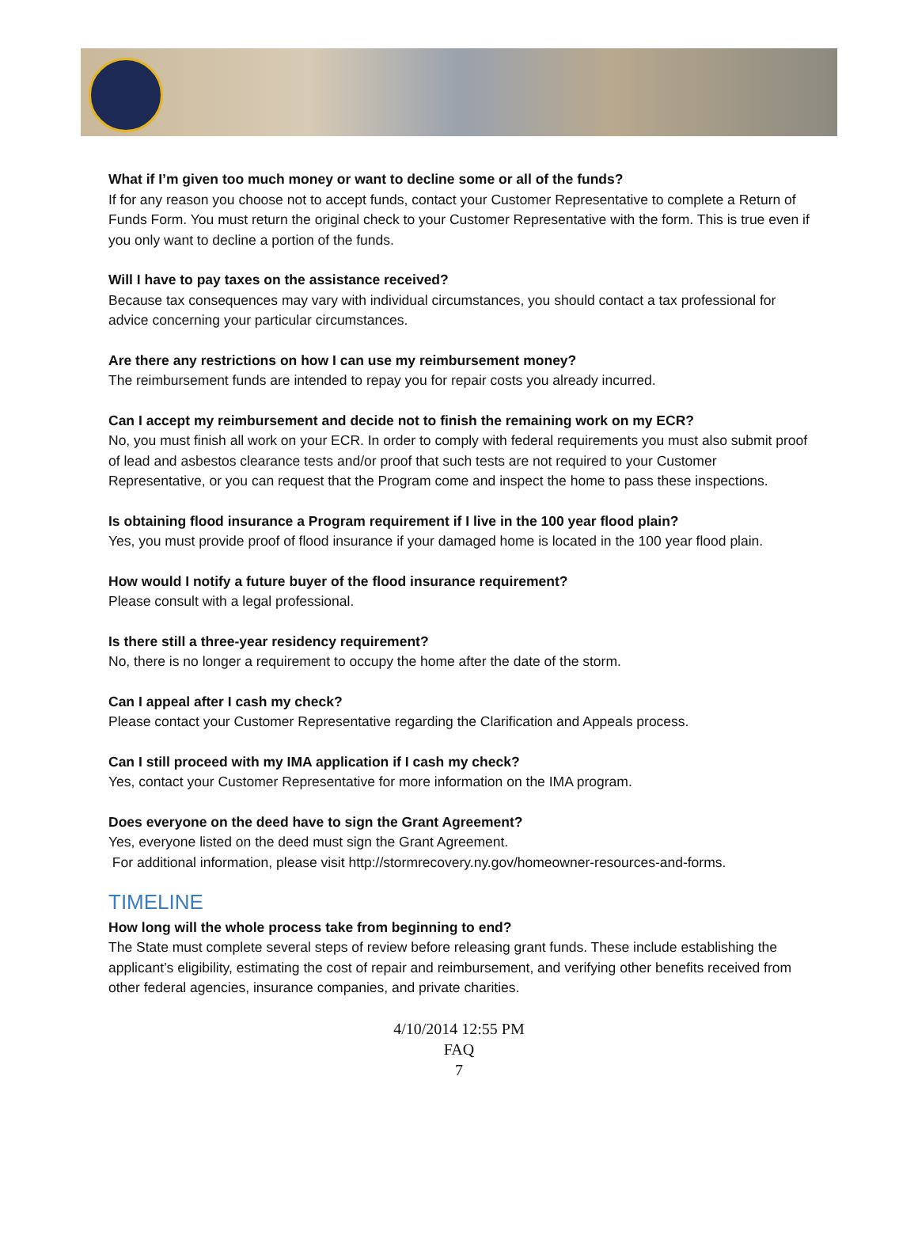What if I’m given too much money or want to decline some or all of the funds?
If for any reason you choose not to accept funds, contact your Customer Representative to complete a Return of Funds Form. You must return the original check to your Customer Representative with the form. This is true even if you only want to decline a portion of the funds.
Will I have to pay taxes on the assistance received?
Because tax consequences may vary with individual circumstances, you should contact a tax professional for advice concerning your particular circumstances.
Are there any restrictions on how I can use my reimbursement money?
The reimbursement funds are intended to repay you for repair costs you already incurred.
Can I accept my reimbursement and decide not to finish the remaining work on my ECR?
No, you must finish all work on your ECR. In order to comply with federal requirements you must also submit proof of lead and asbestos clearance tests and/or proof that such tests are not required to your Customer Representative, or you can request that the Program come and inspect the home to pass these inspections.
Is obtaining flood insurance a Program requirement if I live in the 100 year flood plain?
Yes, you must provide proof of flood insurance if your damaged home is located in the 100 year flood plain.
How would I notify a future buyer of the flood insurance requirement?
Please consult with a legal professional.
Is there still a three-year residency requirement?
No, there is no longer a requirement to occupy the home after the date of the storm.
Can I appeal after I cash my check?
Please contact your Customer Representative regarding the Clarification and Appeals process.
Can I still proceed with my IMA application if I cash my check?
Yes, contact your Customer Representative for more information on the IMA program.
Does everyone on the deed have to sign the Grant Agreement?
Yes, everyone listed on the deed must sign the Grant Agreement.
For additional information, please visit http://stormrecovery.ny.gov/homeowner-resources-and-forms.
TIMELINE
How long will the whole process take from beginning to end?
The State must complete several steps of review before releasing grant funds. These include establishing the applicant’s eligibility, estimating the cost of repair and reimbursement, and verifying other benefits received from other federal agencies, insurance companies, and private charities.
4/10/2014 12:55 PM
FAQ
7